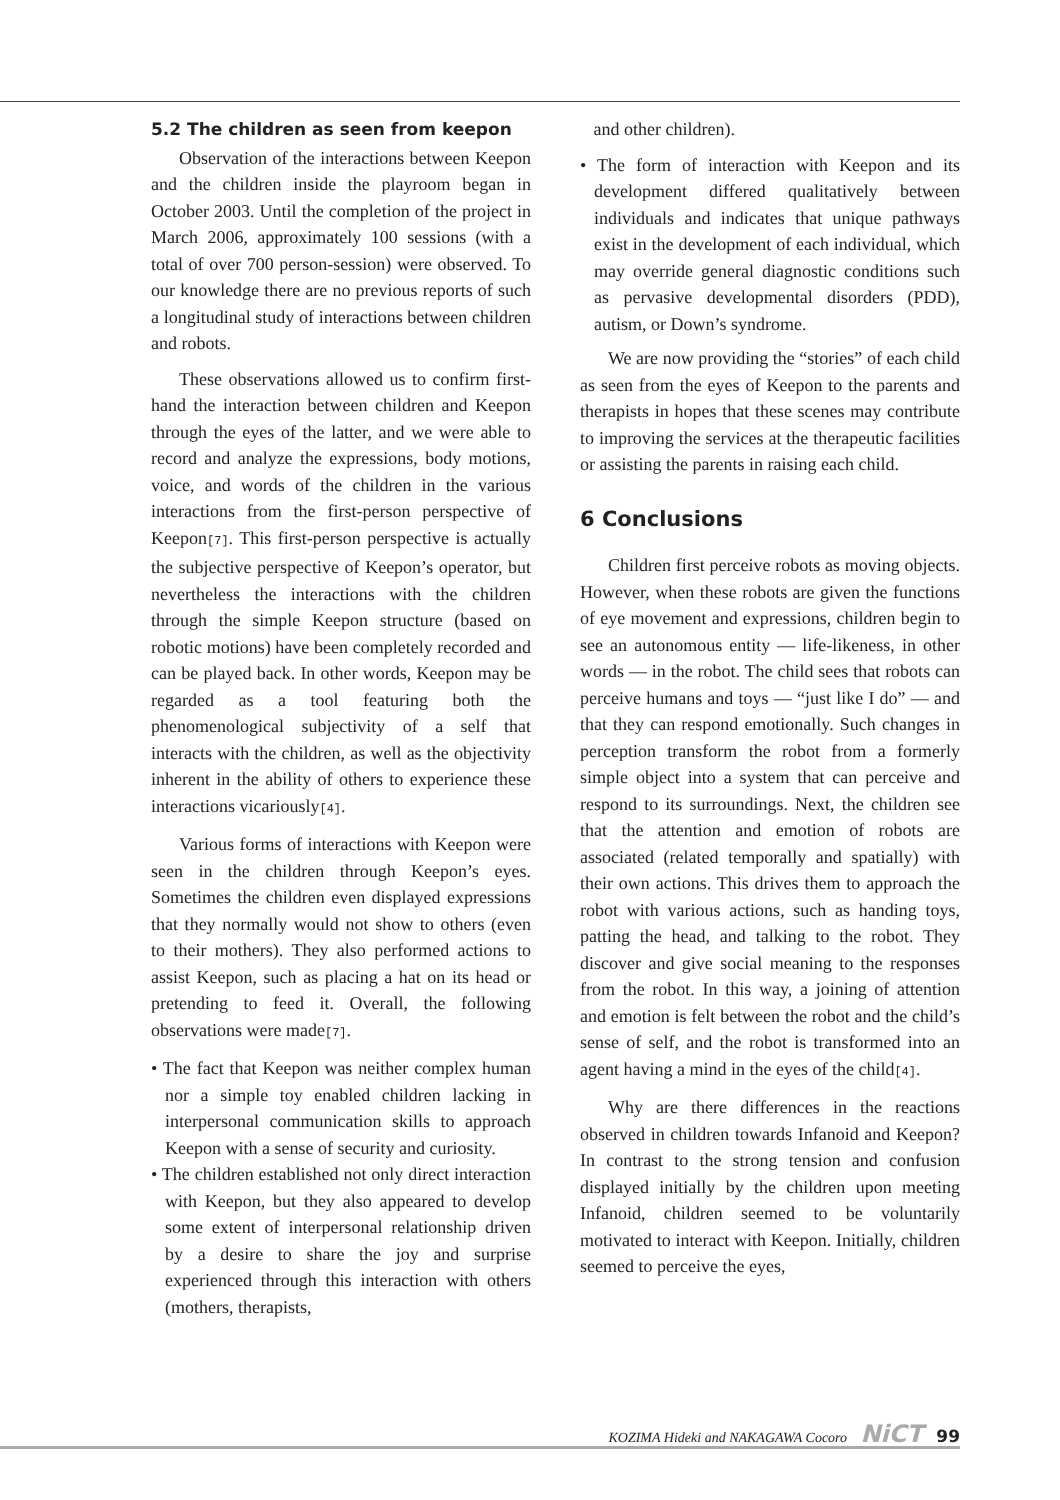5.2 The children as seen from keepon
Observation of the interactions between Keepon and the children inside the playroom began in October 2003. Until the completion of the project in March 2006, approximately 100 sessions (with a total of over 700 person-session) were observed. To our knowledge there are no previous reports of such a longitudinal study of interactions between children and robots.
These observations allowed us to confirm first-hand the interaction between children and Keepon through the eyes of the latter, and we were able to record and analyze the expressions, body motions, voice, and words of the children in the various interactions from the first-person perspective of Keepon[7]. This first-person perspective is actually the subjective perspective of Keepon’s operator, but nevertheless the interactions with the children through the simple Keepon structure (based on robotic motions) have been completely recorded and can be played back. In other words, Keepon may be regarded as a tool featuring both the phenomenological subjectivity of a self that interacts with the children, as well as the objectivity inherent in the ability of others to experience these interactions vicariously[4].
Various forms of interactions with Keepon were seen in the children through Keepon’s eyes. Sometimes the children even displayed expressions that they normally would not show to others (even to their mothers). They also performed actions to assist Keepon, such as placing a hat on its head or pretending to feed it. Overall, the following observations were made[7].
• The fact that Keepon was neither complex human nor a simple toy enabled children lacking in interpersonal communication skills to approach Keepon with a sense of security and curiosity.
• The children established not only direct interaction with Keepon, but they also appeared to develop some extent of interpersonal relationship driven by a desire to share the joy and surprise experienced through this interaction with others (mothers, therapists,
and other children).
• The form of interaction with Keepon and its development differed qualitatively between individuals and indicates that unique pathways exist in the development of each individual, which may override general diagnostic conditions such as pervasive developmental disorders (PDD), autism, or Down’s syndrome.
We are now providing the “stories” of each child as seen from the eyes of Keepon to the parents and therapists in hopes that these scenes may contribute to improving the services at the therapeutic facilities or assisting the parents in raising each child.
6 Conclusions
Children first perceive robots as moving objects. However, when these robots are given the functions of eye movement and expressions, children begin to see an autonomous entity — life-likeness, in other words — in the robot. The child sees that robots can perceive humans and toys — “just like I do” — and that they can respond emotionally. Such changes in perception transform the robot from a formerly simple object into a system that can perceive and respond to its surroundings. Next, the children see that the attention and emotion of robots are associated (related temporally and spatially) with their own actions. This drives them to approach the robot with various actions, such as handing toys, patting the head, and talking to the robot. They discover and give social meaning to the responses from the robot. In this way, a joining of attention and emotion is felt between the robot and the child’s sense of self, and the robot is transformed into an agent having a mind in the eyes of the child[4].
Why are there differences in the reactions observed in children towards Infanoid and Keepon? In contrast to the strong tension and confusion displayed initially by the children upon meeting Infanoid, children seemed to be voluntarily motivated to interact with Keepon. Initially, children seemed to perceive the eyes,
KOZIMA Hideki and NAKAGAWA Cocoro NiCT 99